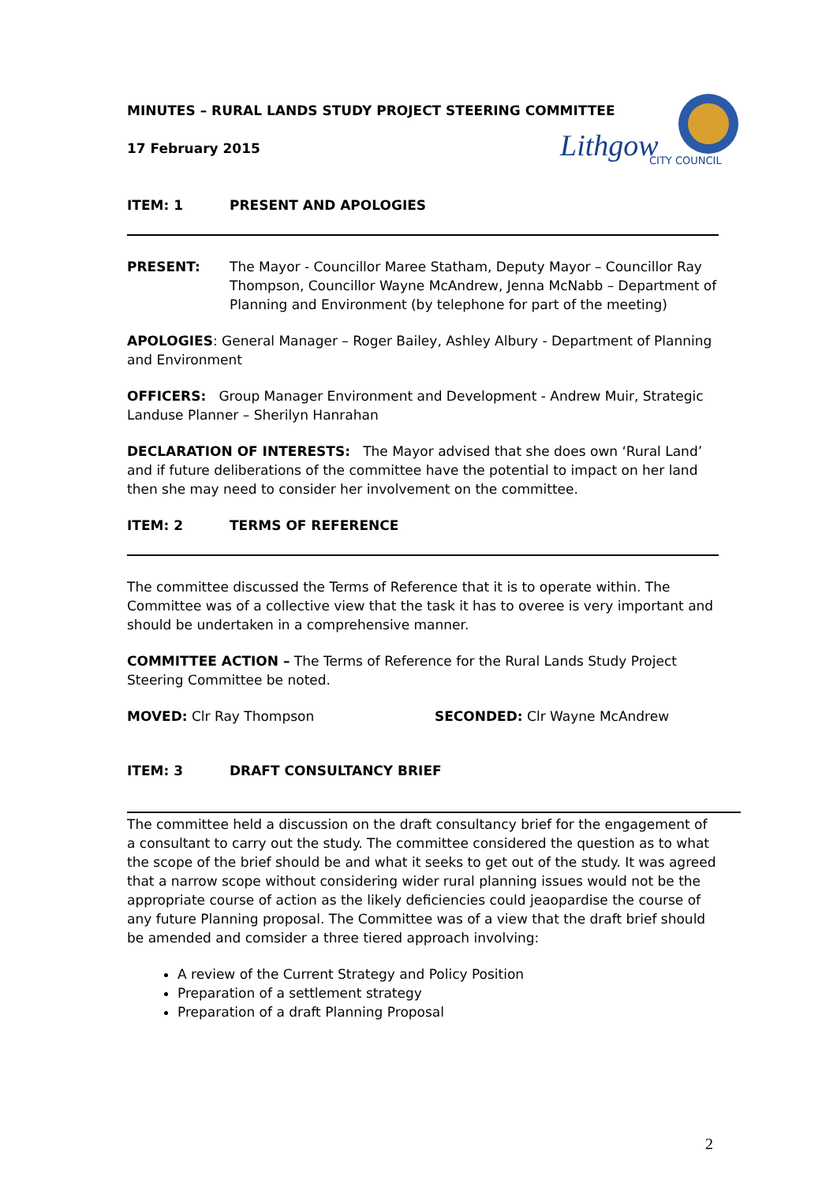Lithgow
CITY COUNCIL
MINUTES – RURAL LANDS STUDY PROJECT STEERING COMMITTEE
17 February 2015
ITEM: 1 PRESENT AND APOLOGIES
PRESENT: The Mayor - Councillor Maree Statham, Deputy Mayor – Councillor Ray Thompson, Councillor Wayne McAndrew, Jenna McNabb – Department of Planning and Environment (by telephone for part of the meeting)
APOLOGIES: General Manager – Roger Bailey, Ashley Albury - Department of Planning and Environment
OFFICERS: Group Manager Environment and Development - Andrew Muir, Strategic Landuse Planner – Sherilyn Hanrahan
DECLARATION OF INTERESTS: The Mayor advised that she does own ‘Rural Land’ and if future deliberations of the committee have the potential to impact on her land then she may need to consider her involvement on the committee.
ITEM: 2 TERMS OF REFERENCE
The committee discussed the Terms of Reference that it is to operate within. The Committee was of a collective view that the task it has to overee is very important and should be undertaken in a comprehensive manner.
COMMITTEE ACTION – The Terms of Reference for the Rural Lands Study Project Steering Committee be noted.
MOVED: Clr Ray Thompson SECONDED: Clr Wayne McAndrew
ITEM: 3 DRAFT CONSULTANCY BRIEF
The committee held a discussion on the draft consultancy brief for the engagement of a consultant to carry out the study. The committee considered the question as to what the scope of the brief should be and what it seeks to get out of the study. It was agreed that a narrow scope without considering wider rural planning issues would not be the appropriate course of action as the likely deficiencies could jeaopardise the course of any future Planning proposal. The Committee was of a view that the draft brief should be amended and comsider a three tiered approach involving:
A review of the Current Strategy and Policy Position
Preparation of a settlement strategy
Preparation of a draft Planning Proposal
2